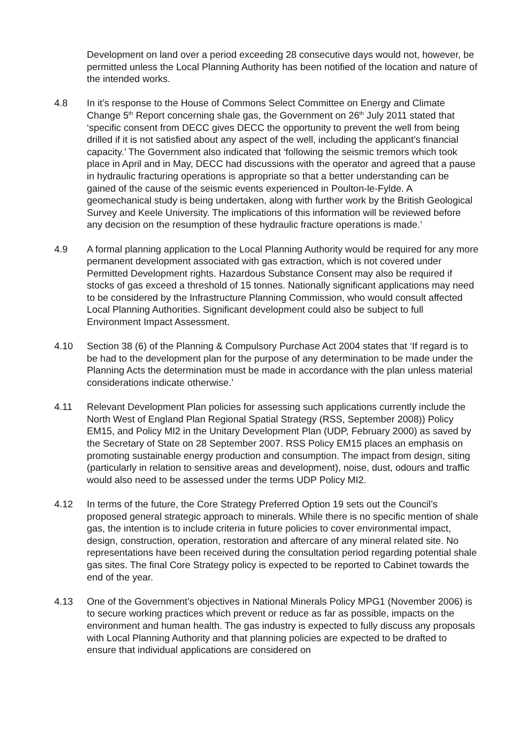Development on land over a period exceeding 28 consecutive days would not, however, be permitted unless the Local Planning Authority has been notified of the location and nature of the intended works.
4.8 In it’s response to the House of Commons Select Committee on Energy and Climate Change 5<sup>th</sup> Report concerning shale gas, the Government on 26<sup>th</sup> July 2011 stated that ‘specific consent from DECC gives DECC the opportunity to prevent the well from being drilled if it is not satisfied about any aspect of the well, including the applicant’s financial capacity.’ The Government also indicated that ‘following the seismic tremors which took place in April and in May, DECC had discussions with the operator and agreed that a pause in hydraulic fracturing operations is appropriate so that a better understanding can be gained of the cause of the seismic events experienced in Poulton-le-Fylde. A geomechanical study is being undertaken, along with further work by the British Geological Survey and Keele University. The implications of this information will be reviewed before any decision on the resumption of these hydraulic fracture operations is made.’
4.9 A formal planning application to the Local Planning Authority would be required for any more permanent development associated with gas extraction, which is not covered under Permitted Development rights. Hazardous Substance Consent may also be required if stocks of gas exceed a threshold of 15 tonnes. Nationally significant applications may need to be considered by the Infrastructure Planning Commission, who would consult affected Local Planning Authorities. Significant development could also be subject to full Environment Impact Assessment.
4.10 Section 38 (6) of the Planning & Compulsory Purchase Act 2004 states that ‘If regard is to be had to the development plan for the purpose of any determination to be made under the Planning Acts the determination must be made in accordance with the plan unless material considerations indicate otherwise.’
4.11 Relevant Development Plan policies for assessing such applications currently include the North West of England Plan Regional Spatial Strategy (RSS, September 2008)) Policy EM15, and Policy MI2 in the Unitary Development Plan (UDP, February 2000) as saved by the Secretary of State on 28 September 2007. RSS Policy EM15 places an emphasis on promoting sustainable energy production and consumption. The impact from design, siting (particularly in relation to sensitive areas and development), noise, dust, odours and traffic would also need to be assessed under the terms UDP Policy MI2.
4.12 In terms of the future, the Core Strategy Preferred Option 19 sets out the Council’s proposed general strategic approach to minerals. While there is no specific mention of shale gas, the intention is to include criteria in future policies to cover environmental impact, design, construction, operation, restoration and aftercare of any mineral related site. No representations have been received during the consultation period regarding potential shale gas sites. The final Core Strategy policy is expected to be reported to Cabinet towards the end of the year.
4.13 One of the Government’s objectives in National Minerals Policy MPG1 (November 2006) is to secure working practices which prevent or reduce as far as possible, impacts on the environment and human health. The gas industry is expected to fully discuss any proposals with Local Planning Authority and that planning policies are expected to be drafted to ensure that individual applications are considered on